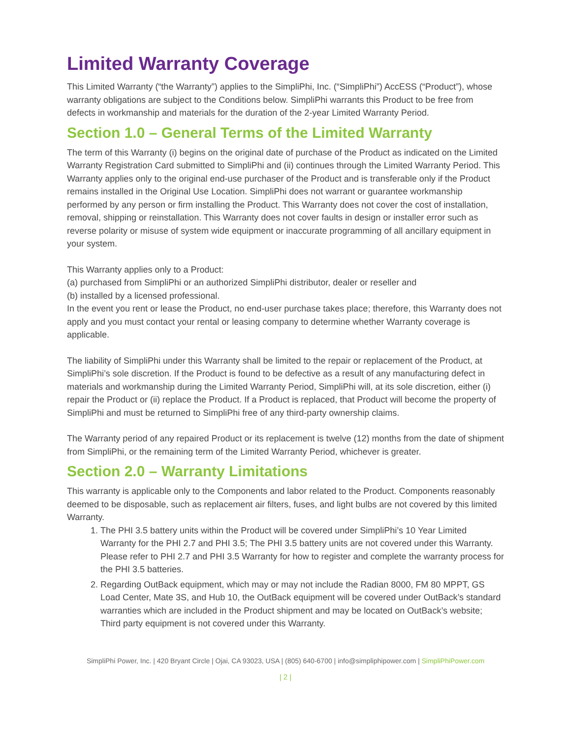Limited Warranty Coverage
This Limited Warranty (“the Warranty”) applies to the SimpliPhi, Inc. (“SimpliPhi”) AccESS (“Product”), whose warranty obligations are subject to the Conditions below. SimpliPhi warrants this Product to be free from defects in workmanship and materials for the duration of the 2-year Limited Warranty Period.
Section 1.0 – General Terms of the Limited Warranty
The term of this Warranty (i) begins on the original date of purchase of the Product as indicated on the Limited Warranty Registration Card submitted to SimpliPhi and (ii) continues through the Limited Warranty Period. This Warranty applies only to the original end-use purchaser of the Product and is transferable only if the Product remains installed in the Original Use Location. SimpliPhi does not warrant or guarantee workmanship performed by any person or firm installing the Product. This Warranty does not cover the cost of installation, removal, shipping or reinstallation. This Warranty does not cover faults in design or installer error such as reverse polarity or misuse of system wide equipment or inaccurate programming of all ancillary equipment in your system.
This Warranty applies only to a Product:
(a) purchased from SimpliPhi or an authorized SimpliPhi distributor, dealer or reseller and
(b) installed by a licensed professional.
In the event you rent or lease the Product, no end-user purchase takes place; therefore, this Warranty does not apply and you must contact your rental or leasing company to determine whether Warranty coverage is applicable.
The liability of SimpliPhi under this Warranty shall be limited to the repair or replacement of the Product, at SimpliPhi’s sole discretion. If the Product is found to be defective as a result of any manufacturing defect in materials and workmanship during the Limited Warranty Period, SimpliPhi will, at its sole discretion, either (i) repair the Product or (ii) replace the Product. If a Product is replaced, that Product will become the property of SimpliPhi and must be returned to SimpliPhi free of any third-party ownership claims.
The Warranty period of any repaired Product or its replacement is twelve (12) months from the date of shipment from SimpliPhi, or the remaining term of the Limited Warranty Period, whichever is greater.
Section 2.0 – Warranty Limitations
This warranty is applicable only to the Components and labor related to the Product. Components reasonably deemed to be disposable, such as replacement air filters, fuses, and light bulbs are not covered by this limited Warranty.
1. The PHI 3.5 battery units within the Product will be covered under SimpliPhi’s 10 Year Limited Warranty for the PHI 2.7 and PHI 3.5; The PHI 3.5 battery units are not covered under this Warranty. Please refer to PHI 2.7 and PHI 3.5 Warranty for how to register and complete the warranty process for the PHI 3.5 batteries.
2. Regarding OutBack equipment, which may or may not include the Radian 8000, FM 80 MPPT, GS Load Center, Mate 3S, and Hub 10, the OutBack equipment will be covered under OutBack’s standard warranties which are included in the Product shipment and may be located on OutBack’s website; Third party equipment is not covered under this Warranty.
SimpliPhi Power, Inc. | 420 Bryant Circle | Ojai, CA 93023, USA | (805) 640-6700 | info@simpliphipower.com | SimpliPhiPower.com
| 2 |